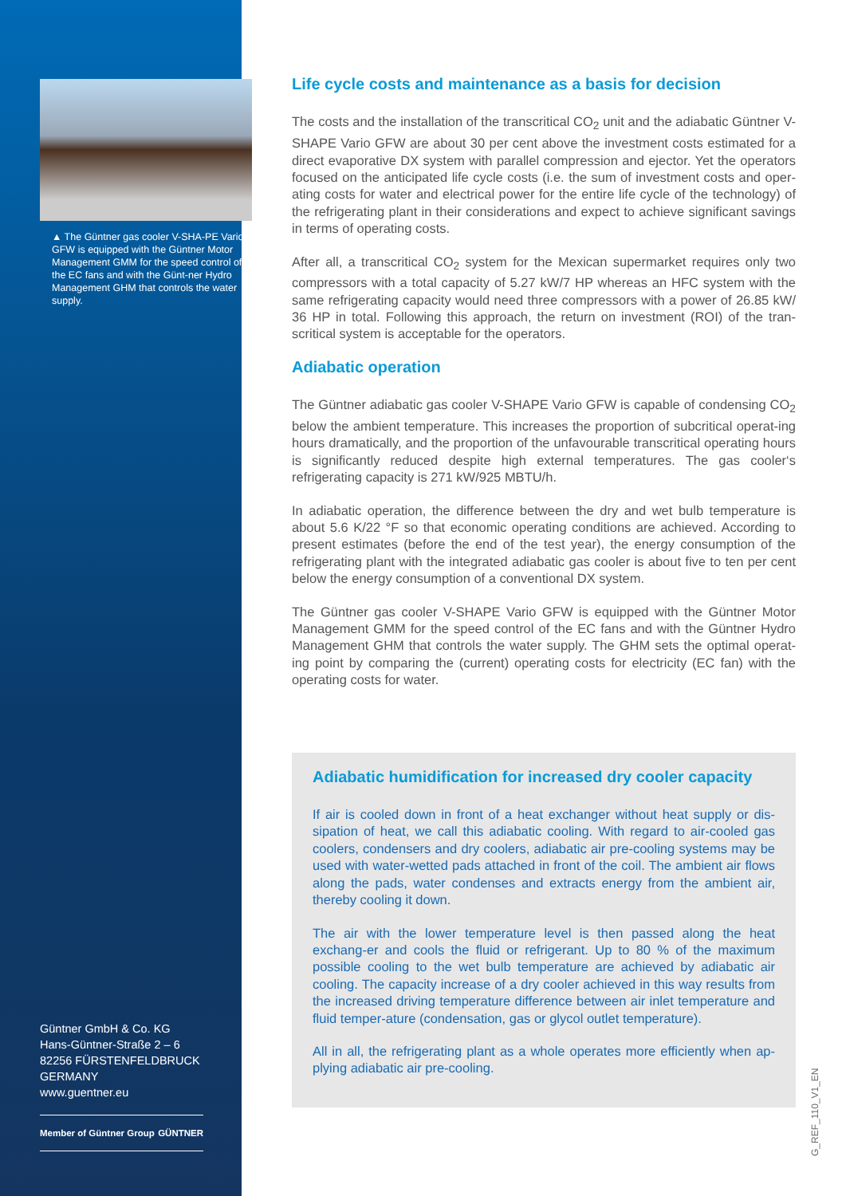▲ The Güntner gas cooler V-SHA-PE Vario GFW is equipped with the Güntner Motor Management GMM for the speed control of the EC fans and with the Günt-ner Hydro Management GHM that controls the water supply.
Güntner GmbH & Co. KG
Hans-Güntner-Straße 2 – 6
82256 FÜRSTENFELDBRUCK
GERMANY
www.guentner.eu
Member of Güntner Group GÜNTNER
Life cycle costs and maintenance as a basis for decision
The costs and the installation of the transcritical CO<sub>2</sub> unit and the adiabatic Güntner V-SHAPE Vario GFW are about 30 per cent above the investment costs estimated for a direct evaporative DX system with parallel compression and ejector. Yet the operators focused on the anticipated life cycle costs (i.e. the sum of investment costs and oper-ating costs for water and electrical power for the entire life cycle of the technology) of the refrigerating plant in their considerations and expect to achieve significant savings in terms of operating costs.
After all, a transcritical CO<sub>2</sub> system for the Mexican supermarket requires only two compressors with a total capacity of 5.27 kW/7 HP whereas an HFC system with the same refrigerating capacity would need three compressors with a power of 26.85 kW/ 36 HP in total. Following this approach, the return on investment (ROI) of the tran-scritical system is acceptable for the operators.
Adiabatic operation
The Güntner adiabatic gas cooler V-SHAPE Vario GFW is capable of condensing CO<sub>2</sub> below the ambient temperature. This increases the proportion of subcritical operat-ing hours dramatically, and the proportion of the unfavourable transcritical operating hours is significantly reduced despite high external temperatures. The gas cooler‘s refrigerating capacity is 271 kW/925 MBTU/h.
In adiabatic operation, the difference between the dry and wet bulb temperature is about 5.6 K/22 °F so that economic operating conditions are achieved. According to present estimates (before the end of the test year), the energy consumption of the refrigerating plant with the integrated adiabatic gas cooler is about five to ten per cent below the energy consumption of a conventional DX system.
The Güntner gas cooler V-SHAPE Vario GFW is equipped with the Güntner Motor Management GMM for the speed control of the EC fans and with the Güntner Hydro Management GHM that controls the water supply. The GHM sets the optimal operat-ing point by comparing the (current) operating costs for electricity (EC fan) with the operating costs for water.
Adiabatic humidification for increased dry cooler capacity
If air is cooled down in front of a heat exchanger without heat supply or dis-sipation of heat, we call this adiabatic cooling. With regard to air-cooled gas coolers, condensers and dry coolers, adiabatic air pre-cooling systems may be used with water-wetted pads attached in front of the coil. The ambient air flows along the pads, water condenses and extracts energy from the ambient air, thereby cooling it down.
The air with the lower temperature level is then passed along the heat exchang-er and cools the fluid or refrigerant. Up to 80 % of the maximum possible cooling to the wet bulb temperature are achieved by adiabatic air cooling. The capacity increase of a dry cooler achieved in this way results from the increased driving temperature difference between air inlet temperature and fluid temper-ature (condensation, gas or glycol outlet temperature).
All in all, the refrigerating plant as a whole operates more efficiently when ap-plying adiabatic air pre-cooling.
G_REF_110_V1_EN